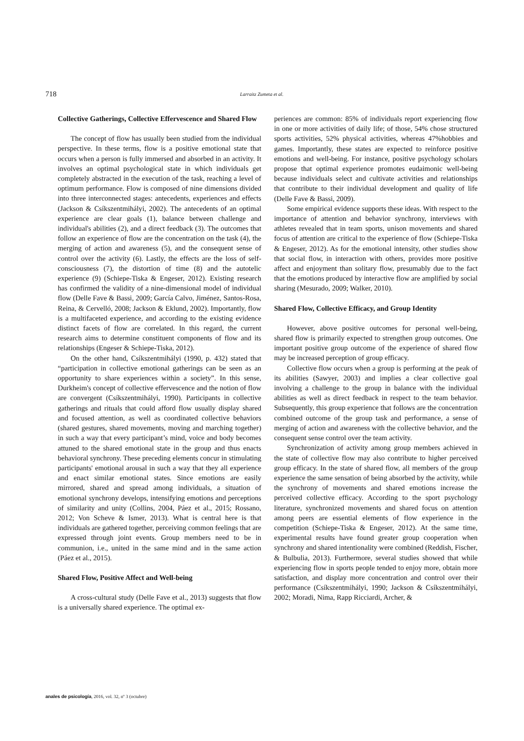718 Larraitz Zumeta et al.
Collective Gatherings, Collective Effervescence and Shared Flow
The concept of flow has usually been studied from the individual perspective. In these terms, flow is a positive emotional state that occurs when a person is fully immersed and absorbed in an activity. It involves an optimal psychological state in which individuals get completely abstracted in the execution of the task, reaching a level of optimum performance. Flow is composed of nine dimensions divided into three interconnected stages: antecedents, experiences and effects (Jackson & Csíkszentmihályi, 2002). The antecedents of an optimal experience are clear goals (1), balance between challenge and individual's abilities (2), and a direct feedback (3). The outcomes that follow an experience of flow are the concentration on the task (4), the merging of action and awareness (5), and the consequent sense of control over the activity (6). Lastly, the effects are the loss of self-consciousness (7), the distortion of time (8) and the autotelic experience (9) (Schiepe-Tiska & Engeser, 2012). Existing research has confirmed the validity of a nine-dimensional model of individual flow (Delle Fave & Bassi, 2009; García Calvo, Jiménez, Santos-Rosa, Reina, & Cervelló, 2008; Jackson & Eklund, 2002). Importantly, flow is a multifaceted experience, and according to the existing evidence distinct facets of flow are correlated. In this regard, the current research aims to determine constituent components of flow and its relationships (Engeser & Schiepe-Tiska, 2012).
On the other hand, Csíkszentmihályi (1990, p. 432) stated that “participation in collective emotional gatherings can be seen as an opportunity to share experiences within a society”. In this sense, Durkheim's concept of collective effervescence and the notion of flow are convergent (Csíkszentmihályi, 1990). Participants in collective gatherings and rituals that could afford flow usually display shared and focused attention, as well as coordinated collective behaviors (shared gestures, shared movements, moving and marching together) in such a way that every participant’s mind, voice and body becomes attuned to the shared emotional state in the group and thus enacts behavioral synchrony. These preceding elements concur in stimulating participants' emotional arousal in such a way that they all experience and enact similar emotional states. Since emotions are easily mirrored, shared and spread among individuals, a situation of emotional synchrony develops, intensifying emotions and perceptions of similarity and unity (Collins, 2004, Páez et al., 2015; Rossano, 2012; Von Scheve & Ismer, 2013). What is central here is that individuals are gathered together, perceiving common feelings that are expressed through joint events. Group members need to be in communion, i.e., united in the same mind and in the same action (Páez et al., 2015).
Shared Flow, Positive Affect and Well-being
A cross-cultural study (Delle Fave et al., 2013) suggests that flow is a universally shared experience. The optimal ex-
periences are common: 85% of individuals report experiencing flow in one or more activities of daily life; of those, 54% chose structured sports activities, 52% physical activities, whereas 47%hobbies and games. Importantly, these states are expected to reinforce positive emotions and well-being. For instance, positive psychology scholars propose that optimal experience promotes eudaimonic well-being because individuals select and cultivate activities and relationships that contribute to their individual development and quality of life (Delle Fave & Bassi, 2009).
Some empirical evidence supports these ideas. With respect to the importance of attention and behavior synchrony, interviews with athletes revealed that in team sports, unison movements and shared focus of attention are critical to the experience of flow (Schiepe-Tiska & Engeser, 2012). As for the emotional intensity, other studies show that social flow, in interaction with others, provides more positive affect and enjoyment than solitary flow, presumably due to the fact that the emotions produced by interactive flow are amplified by social sharing (Mesurado, 2009; Walker, 2010).
Shared Flow, Collective Efficacy, and Group Identity
However, above positive outcomes for personal well-being, shared flow is primarily expected to strengthen group outcomes. One important positive group outcome of the experience of shared flow may be increased perception of group efficacy.
Collective flow occurs when a group is performing at the peak of its abilities (Sawyer, 2003) and implies a clear collective goal involving a challenge to the group in balance with the individual abilities as well as direct feedback in respect to the team behavior. Subsequently, this group experience that follows are the concentration combined outcome of the group task and performance, a sense of merging of action and awareness with the collective behavior, and the consequent sense control over the team activity.
Synchronization of activity among group members achieved in the state of collective flow may also contribute to higher perceived group efficacy. In the state of shared flow, all members of the group experience the same sensation of being absorbed by the activity, while the synchrony of movements and shared emotions increase the perceived collective efficacy. According to the sport psychology literature, synchronized movements and shared focus on attention among peers are essential elements of flow experience in the competition (Schiepe-Tiska & Engeser, 2012). At the same time, experimental results have found greater group cooperation when synchrony and shared intentionality were combined (Reddish, Fischer, & Bulbulia, 2013). Furthermore, several studies showed that while experiencing flow in sports people tended to enjoy more, obtain more satisfaction, and display more concentration and control over their performance (Csíkszentmihályi, 1990; Jackson & Csíkszentmihályi, 2002; Moradi, Nima, Rapp Ricciardi, Archer, &
anales de psicología, 2016, vol. 32, nº 3 (octubre)